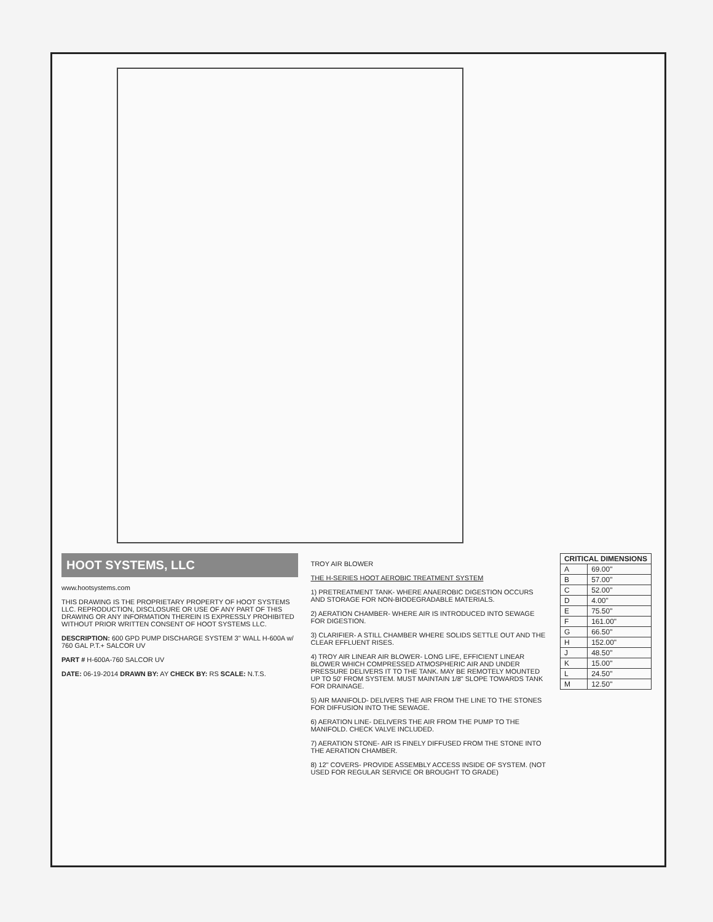HOOT SYSTEMS, LLC
www.hootsystems.com
THIS DRAWING IS THE PROPRIETARY PROPERTY OF HOOT SYSTEMS LLC. REPRODUCTION, DISCLOSURE OR USE OF ANY PART OF THIS DRAWING OR ANY INFORMATION THEREIN IS EXPRESSLY PROHIBITED WITHOUT PRIOR WRITTEN CONSENT OF HOOT SYSTEMS LLC.
DESCRIPTION: 600 GPD PUMP DISCHARGE SYSTEM 3" WALL H-600A w/ 760 GAL P.T.+ SALCOR UV
PART # H-600A-760 SALCOR UV
DATE: 06-19-2014 DRAWN BY: AY CHECK BY: RS SCALE: N.T.S.
TROY AIR BLOWER
THE H-SERIES HOOT AEROBIC TREATMENT SYSTEM
1) PRETREATMENT TANK- WHERE ANAEROBIC DIGESTION OCCURS AND STORAGE FOR NON-BIODEGRADABLE MATERIALS.
2) AERATION CHAMBER- WHERE AIR IS INTRODUCED INTO SEWAGE FOR DIGESTION.
3) CLARIFIER- A STILL CHAMBER WHERE SOLIDS SETTLE OUT AND THE CLEAR EFFLUENT RISES.
4) TROY AIR LINEAR AIR BLOWER- LONG LIFE, EFFICIENT LINEAR BLOWER WHICH COMPRESSED ATMOSPHERIC AIR AND UNDER PRESSURE DELIVERS IT TO THE TANK. MAY BE REMOTELY MOUNTED UP TO 50' FROM SYSTEM. MUST MAINTAIN 1/8" SLOPE TOWARDS TANK FOR DRAINAGE.
5) AIR MANIFOLD- DELIVERS THE AIR FROM THE LINE TO THE STONES FOR DIFFUSION INTO THE SEWAGE.
6) AERATION LINE- DELIVERS THE AIR FROM THE PUMP TO THE MANIFOLD. CHECK VALVE INCLUDED.
7) AERATION STONE- AIR IS FINELY DIFFUSED FROM THE STONE INTO THE AERATION CHAMBER.
8) 12" COVERS- PROVIDE ASSEMBLY ACCESS INSIDE OF SYSTEM. (NOT USED FOR REGULAR SERVICE OR BROUGHT TO GRADE)
| CRITICAL DIMENSIONS | |
| --- | --- |
| A | 69.00" |
| B | 57.00" |
| C | 52.00" |
| D | 4.00" |
| E | 75.50" |
| F | 161.00" |
| G | 66.50" |
| H | 152.00" |
| J | 48.50" |
| K | 15.00" |
| L | 24.50" |
| M | 12.50" |